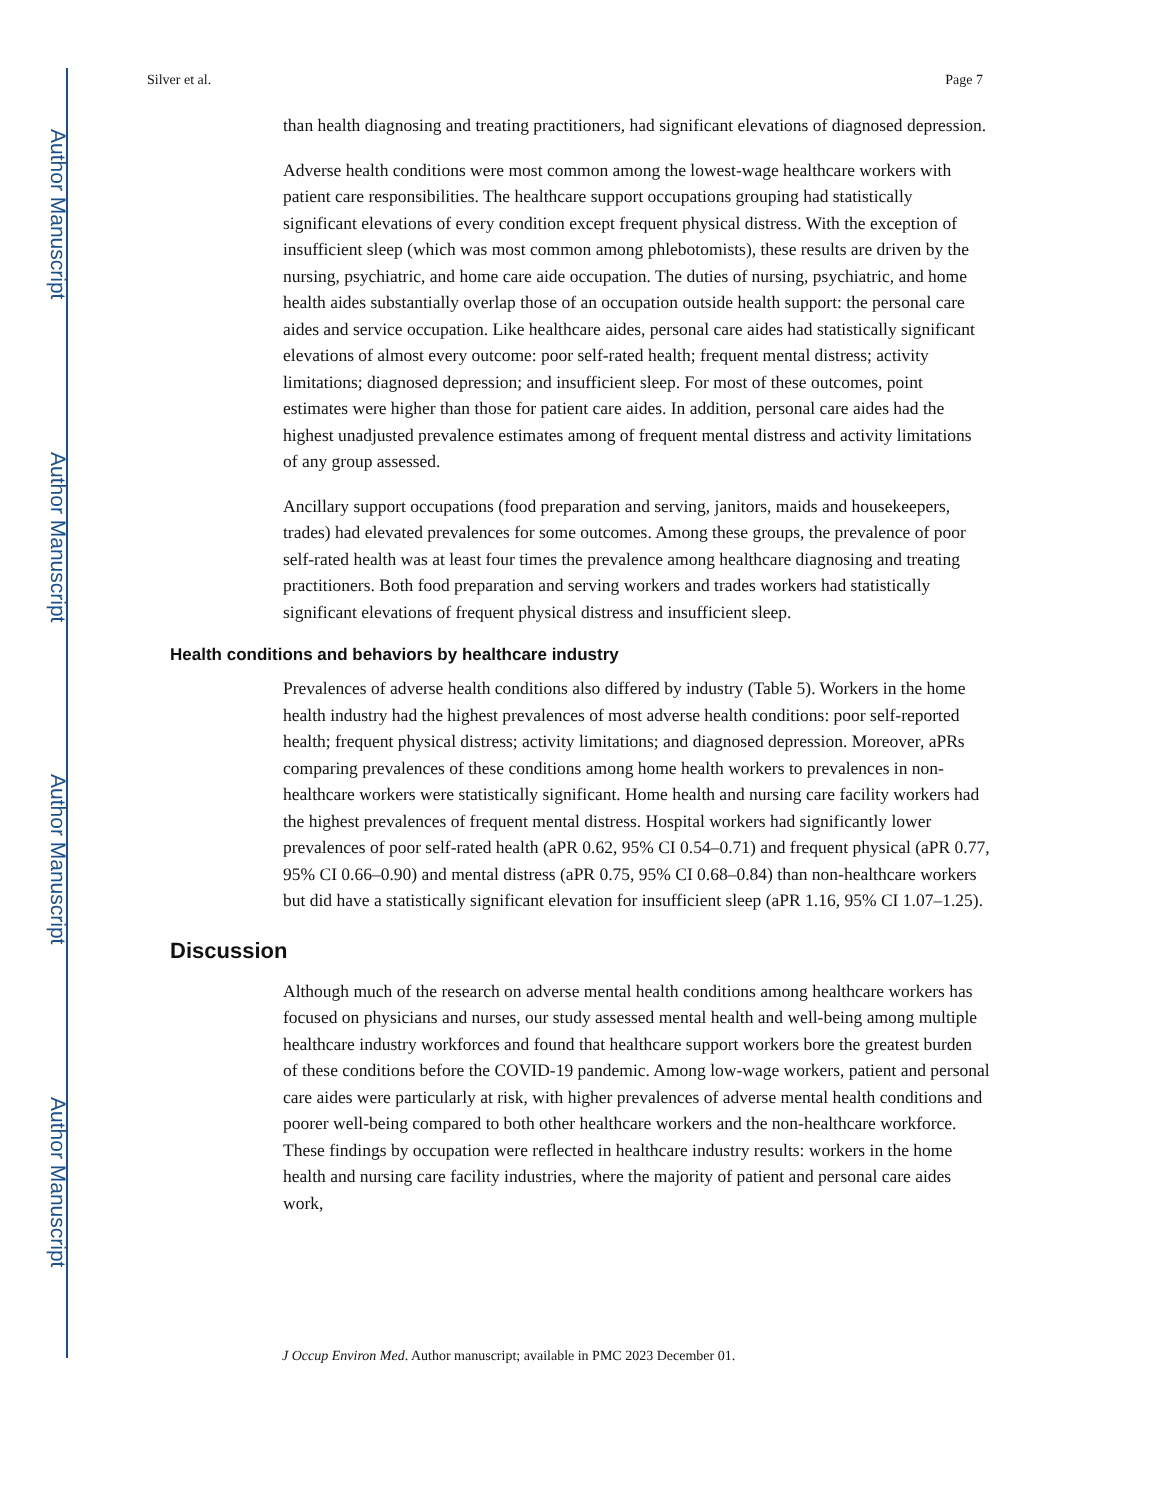Author Manuscript
Author Manuscript
Author Manuscript
Author Manuscript
Silver et al. Page 7
than health diagnosing and treating practitioners, had significant elevations of diagnosed depression.
Adverse health conditions were most common among the lowest-wage healthcare workers with patient care responsibilities. The healthcare support occupations grouping had statistically significant elevations of every condition except frequent physical distress. With the exception of insufficient sleep (which was most common among phlebotomists), these results are driven by the nursing, psychiatric, and home care aide occupation. The duties of nursing, psychiatric, and home health aides substantially overlap those of an occupation outside health support: the personal care aides and service occupation. Like healthcare aides, personal care aides had statistically significant elevations of almost every outcome: poor self-rated health; frequent mental distress; activity limitations; diagnosed depression; and insufficient sleep. For most of these outcomes, point estimates were higher than those for patient care aides. In addition, personal care aides had the highest unadjusted prevalence estimates among of frequent mental distress and activity limitations of any group assessed.
Ancillary support occupations (food preparation and serving, janitors, maids and housekeepers, trades) had elevated prevalences for some outcomes. Among these groups, the prevalence of poor self-rated health was at least four times the prevalence among healthcare diagnosing and treating practitioners. Both food preparation and serving workers and trades workers had statistically significant elevations of frequent physical distress and insufficient sleep.
Health conditions and behaviors by healthcare industry
Prevalences of adverse health conditions also differed by industry (Table 5). Workers in the home health industry had the highest prevalences of most adverse health conditions: poor self-reported health; frequent physical distress; activity limitations; and diagnosed depression. Moreover, aPRs comparing prevalences of these conditions among home health workers to prevalences in non-healthcare workers were statistically significant. Home health and nursing care facility workers had the highest prevalences of frequent mental distress. Hospital workers had significantly lower prevalences of poor self-rated health (aPR 0.62, 95% CI 0.54–0.71) and frequent physical (aPR 0.77, 95% CI 0.66–0.90) and mental distress (aPR 0.75, 95% CI 0.68–0.84) than non-healthcare workers but did have a statistically significant elevation for insufficient sleep (aPR 1.16, 95% CI 1.07–1.25).
Discussion
Although much of the research on adverse mental health conditions among healthcare workers has focused on physicians and nurses, our study assessed mental health and well-being among multiple healthcare industry workforces and found that healthcare support workers bore the greatest burden of these conditions before the COVID-19 pandemic. Among low-wage workers, patient and personal care aides were particularly at risk, with higher prevalences of adverse mental health conditions and poorer well-being compared to both other healthcare workers and the non-healthcare workforce. These findings by occupation were reflected in healthcare industry results: workers in the home health and nursing care facility industries, where the majority of patient and personal care aides work,
J Occup Environ Med. Author manuscript; available in PMC 2023 December 01.